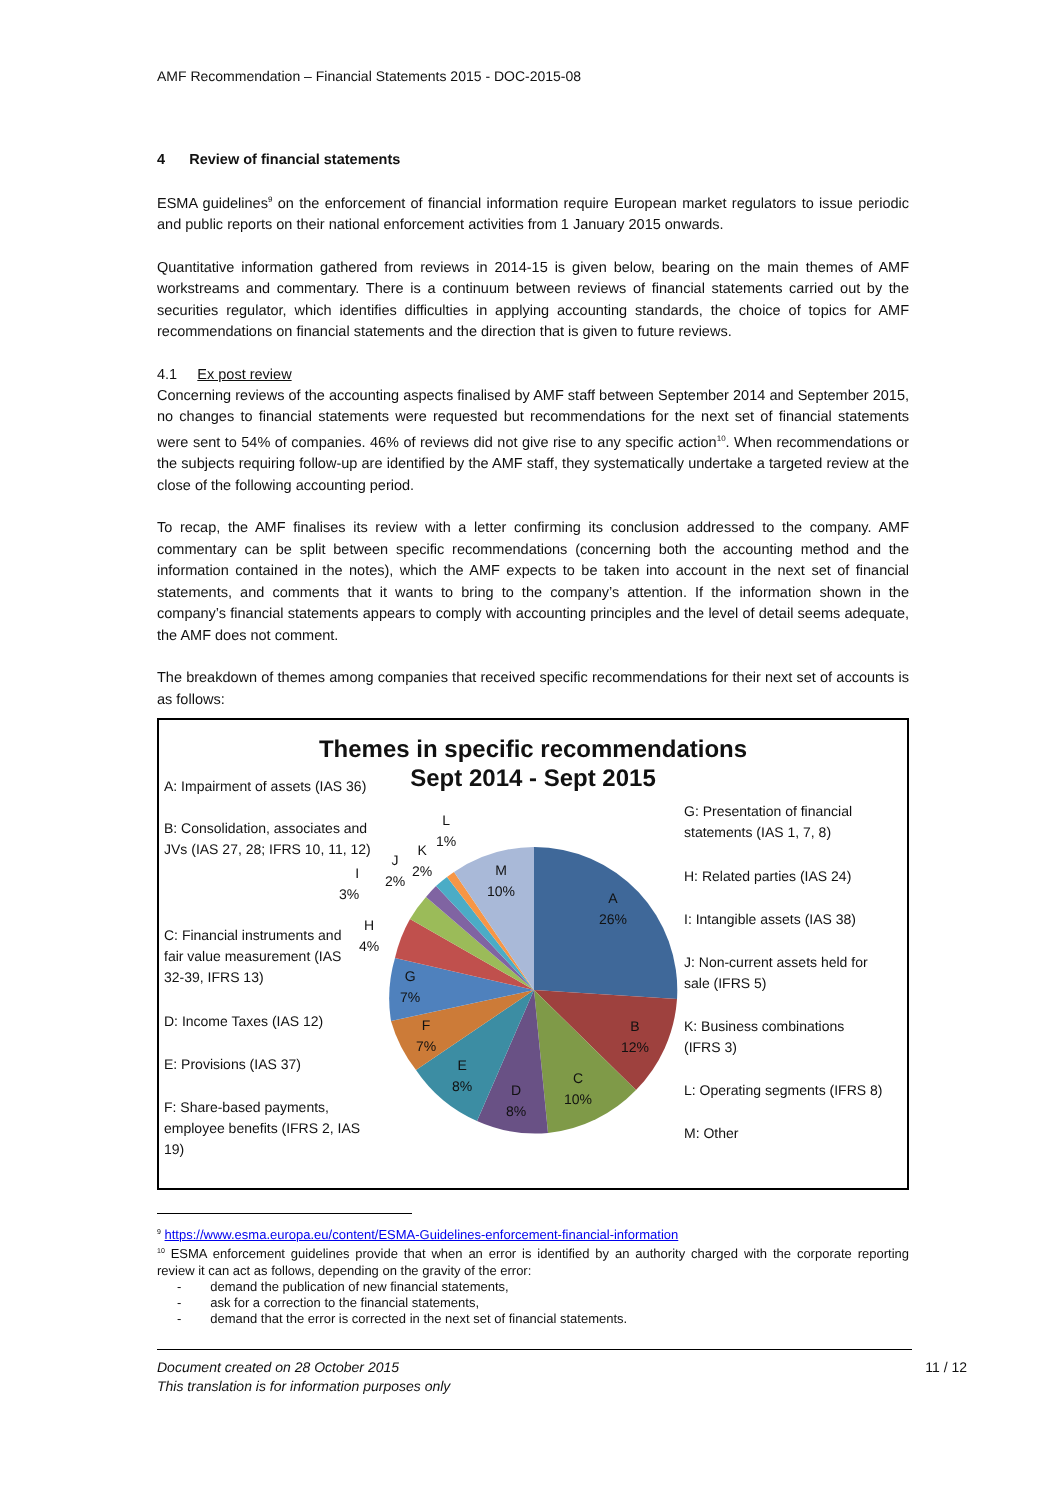AMF Recommendation – Financial Statements 2015 - DOC-2015-08
4 Review of financial statements
ESMA guidelines<sup>9</sup> on the enforcement of financial information require European market regulators to issue periodic and public reports on their national enforcement activities from 1 January 2015 onwards.
Quantitative information gathered from reviews in 2014-15 is given below, bearing on the main themes of AMF workstreams and commentary. There is a continuum between reviews of financial statements carried out by the securities regulator, which identifies difficulties in applying accounting standards, the choice of topics for AMF recommendations on financial statements and the direction that is given to future reviews.
4.1 Ex post review
Concerning reviews of the accounting aspects finalised by AMF staff between September 2014 and September 2015, no changes to financial statements were requested but recommendations for the next set of financial statements were sent to 54% of companies. 46% of reviews did not give rise to any specific action<sup>10</sup>. When recommendations or the subjects requiring follow-up are identified by the AMF staff, they systematically undertake a targeted review at the close of the following accounting period.
To recap, the AMF finalises its review with a letter confirming its conclusion addressed to the company. AMF commentary can be split between specific recommendations (concerning both the accounting method and the information contained in the notes), which the AMF expects to be taken into account in the next set of financial statements, and comments that it wants to bring to the company’s attention. If the information shown in the company’s financial statements appears to comply with accounting principles and the level of detail seems adequate, the AMF does not comment.
The breakdown of themes among companies that received specific recommendations for their next set of accounts is as follows:
Themes in specific recommendations
Sept 2014 - Sept 2015
A: Impairment of assets (IAS 36)
B: Consolidation, associates and JVs (IAS 27, 28; IFRS 10, 11, 12)
C: Financial instruments and fair value measurement (IAS 32-39, IFRS 13)
D: Income Taxes (IAS 12)
E: Provisions (IAS 37)
F: Share-based payments, employee benefits (IFRS 2, IAS 19)
G: Presentation of financial statements (IAS 1, 7, 8)
H: Related parties (IAS 24)
I: Intangible assets (IAS 38)
J: Non-current assets held for sale (IFRS 5)
K: Business combinations (IFRS 3)
L: Operating segments (IFRS 8)
M: Other
A
26%
B
12%
C
10%
D
8%
E
8%
F
7%
G
7%
H
4%
I
3%
J
2%
K
2%
L
1%
M
10%
<sup>9</sup> https://www.esma.europa.eu/content/ESMA-Guidelines-enforcement-financial-information
<sup>10</sup> ESMA enforcement guidelines provide that when an error is identified by an authority charged with the corporate reporting review it can act as follows, depending on the gravity of the error:
- demand the publication of new financial statements,
- ask for a correction to the financial statements,
- demand that the error is corrected in the next set of financial statements.
Document created on 28 October 2015 11 / 12
This translation is for information purposes only